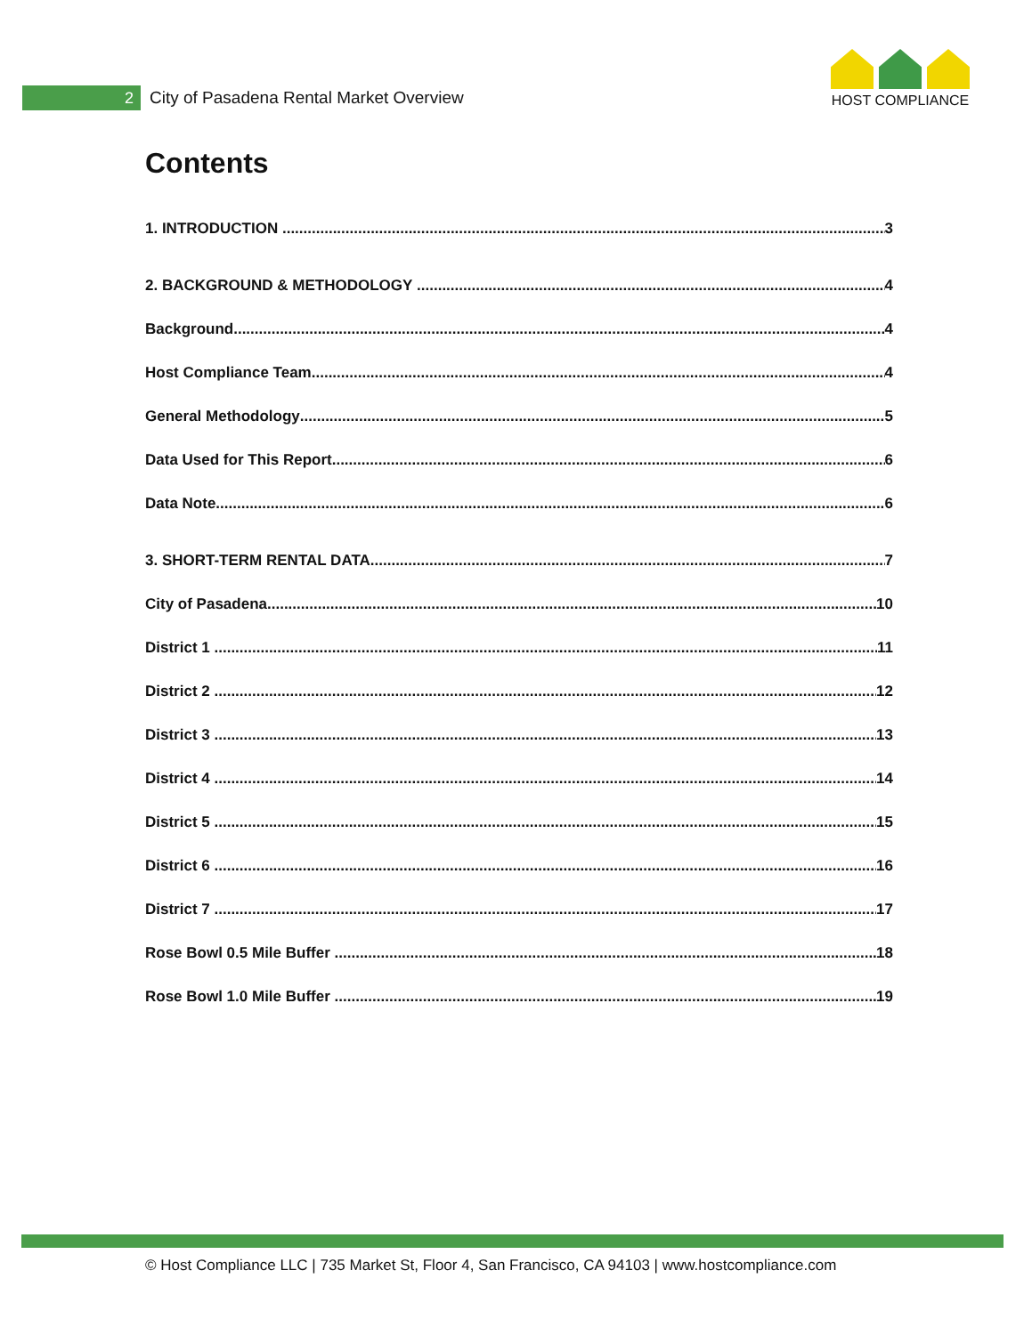2
City of Pasadena Rental Market Overview
HOST COMPLIANCE
Contents
1. INTRODUCTION 3
2. BACKGROUND & METHODOLOGY 4
Background 4
Host Compliance Team 4
General Methodology 5
Data Used for This Report 6
Data Note 6
3. SHORT-TERM RENTAL DATA 7
City of Pasadena 10
District 1 11
District 2 12
District 3 13
District 4 14
District 5 15
District 6 16
District 7 17
Rose Bowl 0.5 Mile Buffer 18
Rose Bowl 1.0 Mile Buffer 19
© Host Compliance LLC | 735 Market St, Floor 4, San Francisco, CA 94103 | www.hostcompliance.com